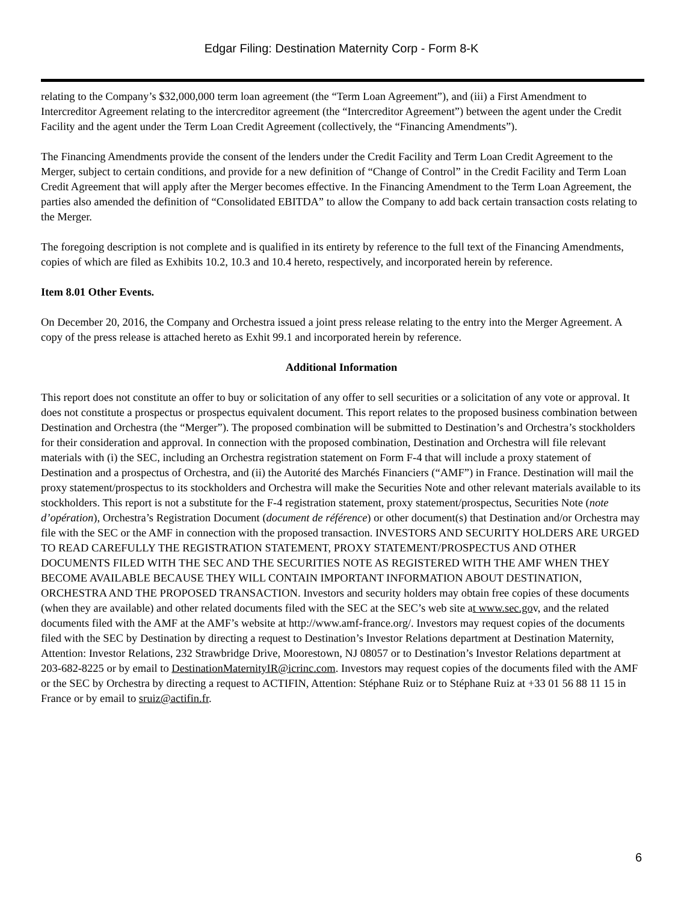Edgar Filing: Destination Maternity Corp - Form 8-K
relating to the Company’s $32,000,000 term loan agreement (the “Term Loan Agreement”), and (iii) a First Amendment to Intercreditor Agreement relating to the intercreditor agreement (the “Intercreditor Agreement”) between the agent under the Credit Facility and the agent under the Term Loan Credit Agreement (collectively, the “Financing Amendments”).
The Financing Amendments provide the consent of the lenders under the Credit Facility and Term Loan Credit Agreement to the Merger, subject to certain conditions, and provide for a new definition of “Change of Control” in the Credit Facility and Term Loan Credit Agreement that will apply after the Merger becomes effective. In the Financing Amendment to the Term Loan Agreement, the parties also amended the definition of “Consolidated EBITDA” to allow the Company to add back certain transaction costs relating to the Merger.
The foregoing description is not complete and is qualified in its entirety by reference to the full text of the Financing Amendments, copies of which are filed as Exhibits 10.2, 10.3 and 10.4 hereto, respectively, and incorporated herein by reference.
Item 8.01 Other Events.
On December 20, 2016, the Company and Orchestra issued a joint press release relating to the entry into the Merger Agreement. A copy of the press release is attached hereto as Exhit 99.1 and incorporated herein by reference.
Additional Information
This report does not constitute an offer to buy or solicitation of any offer to sell securities or a solicitation of any vote or approval. It does not constitute a prospectus or prospectus equivalent document. This report relates to the proposed business combination between Destination and Orchestra (the “Merger”). The proposed combination will be submitted to Destination’s and Orchestra’s stockholders for their consideration and approval. In connection with the proposed combination, Destination and Orchestra will file relevant materials with (i) the SEC, including an Orchestra registration statement on Form F-4 that will include a proxy statement of Destination and a prospectus of Orchestra, and (ii) the Autorité des Marchés Financiers (“AMF”) in France. Destination will mail the proxy statement/prospectus to its stockholders and Orchestra will make the Securities Note and other relevant materials available to its stockholders. This report is not a substitute for the F-4 registration statement, proxy statement/prospectus, Securities Note (note d’opération), Orchestra’s Registration Document (document de référence) or other document(s) that Destination and/or Orchestra may file with the SEC or the AMF in connection with the proposed transaction. INVESTORS AND SECURITY HOLDERS ARE URGED TO READ CAREFULLY THE REGISTRATION STATEMENT, PROXY STATEMENT/PROSPECTUS AND OTHER DOCUMENTS FILED WITH THE SEC AND THE SECURITIES NOTE AS REGISTERED WITH THE AMF WHEN THEY BECOME AVAILABLE BECAUSE THEY WILL CONTAIN IMPORTANT INFORMATION ABOUT DESTINATION, ORCHESTRA AND THE PROPOSED TRANSACTION. Investors and security holders may obtain free copies of these documents (when they are available) and other related documents filed with the SEC at the SEC’s web site at www.sec.gov, and the related documents filed with the AMF at the AMF’s website at http://www.amf-france.org/. Investors may request copies of the documents filed with the SEC by Destination by directing a request to Destination’s Investor Relations department at Destination Maternity, Attention: Investor Relations, 232 Strawbridge Drive, Moorestown, NJ 08057 or to Destination’s Investor Relations department at 203-682-8225 or by email to DestinationMaternityIR@icrinc.com. Investors may request copies of the documents filed with the AMF or the SEC by Orchestra by directing a request to ACTIFIN, Attention: Stéphane Ruiz or to Stéphane Ruiz at +33 01 56 88 11 15 in France or by email to sruiz@actifin.fr.
6